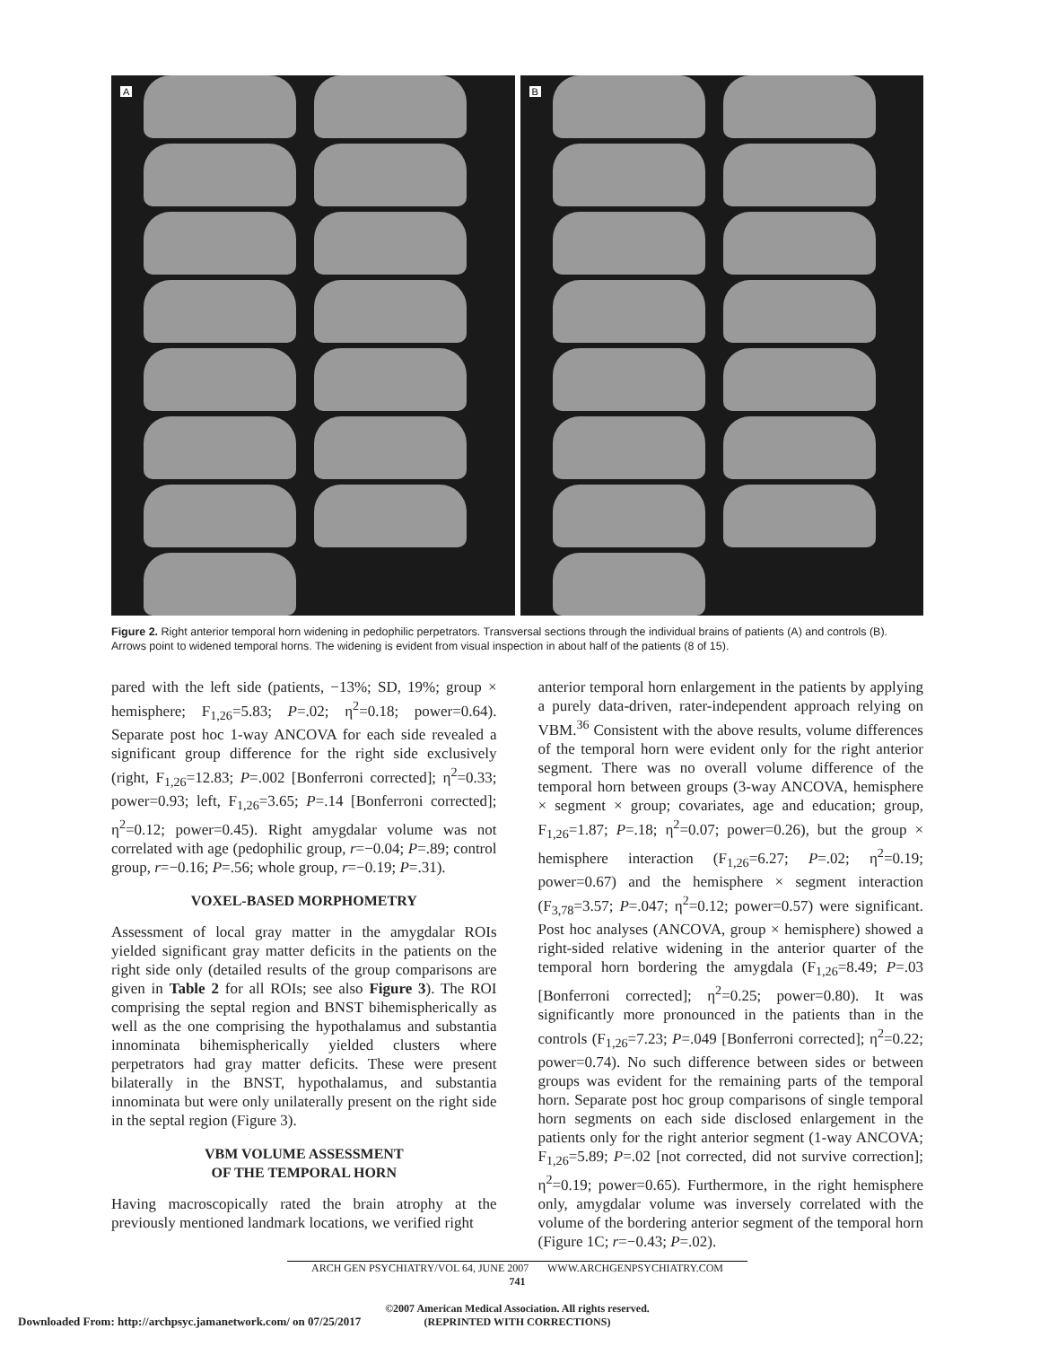A B
Figure 2. Right anterior temporal horn widening in pedophilic perpetrators. Transversal sections through the individual brains of patients (A) and controls (B). Arrows point to widened temporal horns. The widening is evident from visual inspection in about half of the patients (8 of 15).
pared with the left side (patients, −13%; SD, 19%; group × hemisphere; F<sub>1,26</sub>=5.83; P=.02; η<sup>2</sup>=0.18; power=0.64). Separate post hoc 1-way ANCOVA for each side revealed a significant group difference for the right side exclusively (right, F<sub>1,26</sub>=12.83; P=.002 [Bonferroni corrected]; η<sup>2</sup>=0.33; power=0.93; left, F<sub>1,26</sub>=3.65; P=.14 [Bonferroni corrected]; η<sup>2</sup>=0.12; power=0.45). Right amygdalar volume was not correlated with age (pedophilic group, r=−0.04; P=.89; control group, r=−0.16; P=.56; whole group, r=−0.19; P=.31).
VOXEL-BASED MORPHOMETRY
Assessment of local gray matter in the amygdalar ROIs yielded significant gray matter deficits in the patients on the right side only (detailed results of the group comparisons are given in Table 2 for all ROIs; see also Figure 3). The ROI comprising the septal region and BNST bihemispherically as well as the one comprising the hypothalamus and substantia innominata bihemispherically yielded clusters where perpetrators had gray matter deficits. These were present bilaterally in the BNST, hypothalamus, and substantia innominata but were only unilaterally present on the right side in the septal region (Figure 3).
VBM VOLUME ASSESSMENT
OF THE TEMPORAL HORN
Having macroscopically rated the brain atrophy at the previously mentioned landmark locations, we verified right
anterior temporal horn enlargement in the patients by applying a purely data-driven, rater-independent approach relying on VBM.<sup>36</sup> Consistent with the above results, volume differences of the temporal horn were evident only for the right anterior segment. There was no overall volume difference of the temporal horn between groups (3-way ANCOVA, hemisphere × segment × group; covariates, age and education; group, F<sub>1,26</sub>=1.87; P=.18; η<sup>2</sup>=0.07; power=0.26), but the group × hemisphere interaction (F<sub>1,26</sub>=6.27; P=.02; η<sup>2</sup>=0.19; power=0.67) and the hemisphere × segment interaction (F<sub>3,78</sub>=3.57; P=.047; η<sup>2</sup>=0.12; power=0.57) were significant. Post hoc analyses (ANCOVA, group × hemisphere) showed a right-sided relative widening in the anterior quarter of the temporal horn bordering the amygdala (F<sub>1,26</sub>=8.49; P=.03 [Bonferroni corrected]; η<sup>2</sup>=0.25; power=0.80). It was significantly more pronounced in the patients than in the controls (F<sub>1,26</sub>=7.23; P=.049 [Bonferroni corrected]; η<sup>2</sup>=0.22; power=0.74). No such difference between sides or between groups was evident for the remaining parts of the temporal horn. Separate post hoc group comparisons of single temporal horn segments on each side disclosed enlargement in the patients only for the right anterior segment (1-way ANCOVA; F<sub>1,26</sub>=5.89; P=.02 [not corrected, did not survive correction]; η<sup>2</sup>=0.19; power=0.65). Furthermore, in the right hemisphere only, amygdalar volume was inversely correlated with the volume of the bordering anterior segment of the temporal horn (Figure 1C; r=−0.43; P=.02).
ARCH GEN PSYCHIATRY/VOL 64, JUNE 2007 WWW.ARCHGENPSYCHIATRY.COM
741
©2007 American Medical Association. All rights reserved.
(REPRINTED WITH CORRECTIONS)
Downloaded From: http://archpsyc.jamanetwork.com/ on 07/25/2017